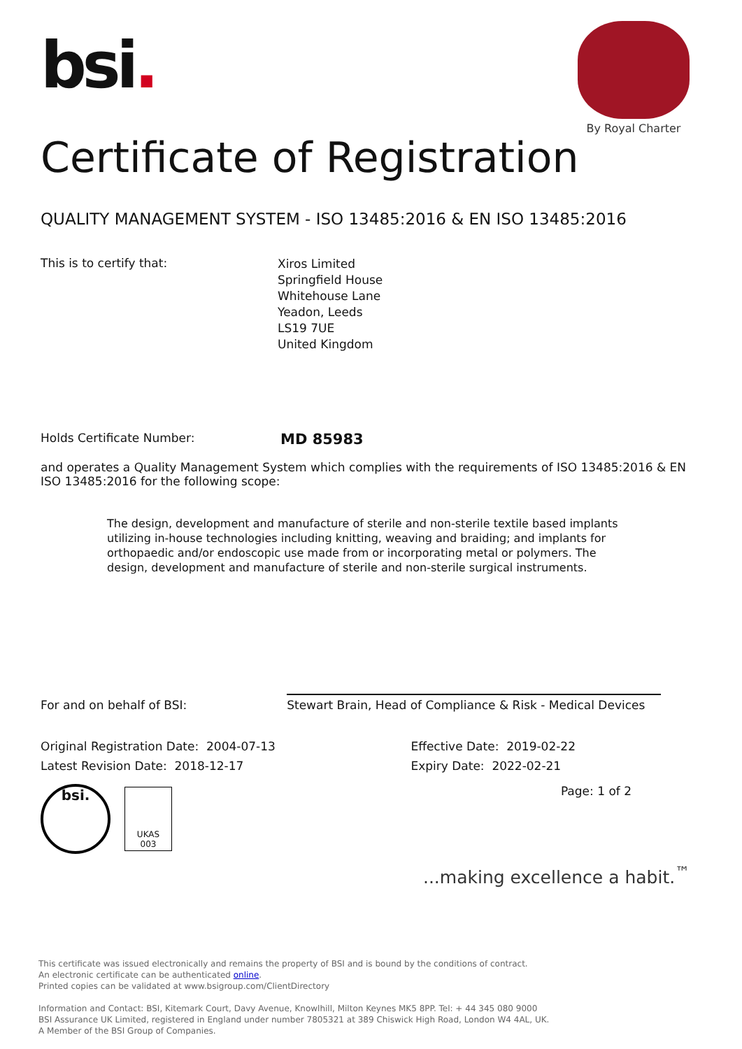By Royal Charter
bsi.
Certificate of Registration
QUALITY MANAGEMENT SYSTEM - ISO 13485:2016 & EN ISO 13485:2016
This is to certify that:
Xiros Limited
Springfield House
Whitehouse Lane
Yeadon, Leeds
LS19 7UE
United Kingdom
Holds Certificate Number:
MD 85983
and operates a Quality Management System which complies with the requirements of ISO 13485:2016 & EN ISO 13485:2016 for the following scope:
The design, development and manufacture of sterile and non-sterile textile based implants utilizing in-house technologies including knitting, weaving and braiding; and implants for orthopaedic and/or endoscopic use made from or incorporating metal or polymers. The design, development and manufacture of sterile and non-sterile surgical instruments.
For and on behalf of BSI:
Stewart Brain, Head of Compliance & Risk - Medical Devices
Original Registration Date: 2004-07-13
Latest Revision Date: 2018-12-17
Effective Date: 2019-02-22
Expiry Date: 2022-02-21
Page: 1 of 2
bsi.
UKAS
003
...making excellence a habit.<sup>™</sup>
This certificate was issued electronically and remains the property of BSI and is bound by the conditions of contract.
An electronic certificate can be authenticated online.
Printed copies can be validated at www.bsigroup.com/ClientDirectory
Information and Contact: BSI, Kitemark Court, Davy Avenue, Knowlhill, Milton Keynes MK5 8PP. Tel: + 44 345 080 9000
BSI Assurance UK Limited, registered in England under number 7805321 at 389 Chiswick High Road, London W4 4AL, UK.
A Member of the BSI Group of Companies.